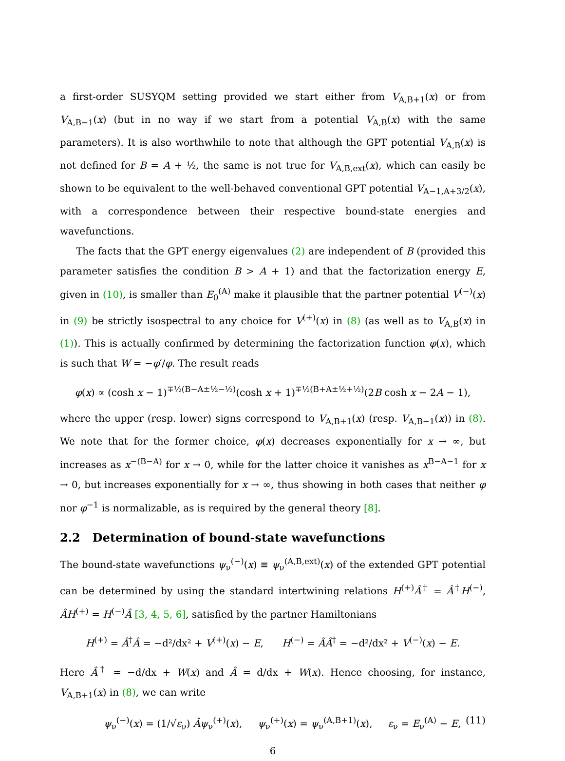a first-order SUSYQM setting provided we start either from V<sub>A,B+1</sub>(x) or from V<sub>A,B−1</sub>(x) (but in no way if we start from a potential V<sub>A,B</sub>(x) with the same parameters). It is also worthwhile to note that although the GPT potential V<sub>A,B</sub>(x) is not defined for B = A + ½, the same is not true for V<sub>A,B,ext</sub>(x), which can easily be shown to be equivalent to the well-behaved conventional GPT potential V<sub>A−1,A+3/2</sub>(x), with a correspondence between their respective bound-state energies and wavefunctions.
The facts that the GPT energy eigenvalues (2) are independent of B (provided this parameter satisfies the condition B > A + 1) and that the factorization energy E, given in (10), is smaller than E<sub>0</sub><sup>(A)</sup> make it plausible that the partner potential V<sup>(−)</sup>(x) in (9) be strictly isospectral to any choice for V<sup>(+)</sup>(x) in (8) (as well as to V<sub>A,B</sub>(x) in (1)). This is actually confirmed by determining the factorization function φ(x), which is such that W = −φ′/φ. The result reads
φ(x) ∝ (cosh x − 1)<sup>∓½(B−A±½−½)</sup>(cosh x + 1)<sup>∓½(B+A±½+½)</sup>(2B cosh x − 2A − 1),
where the upper (resp. lower) signs correspond to V<sub>A,B+1</sub>(x) (resp. V<sub>A,B−1</sub>(x)) in (8). We note that for the former choice, φ(x) decreases exponentially for x → ∞, but increases as x<sup>−(B−A)</sup> for x → 0, while for the latter choice it vanishes as x<sup>B−A−1</sup> for x → 0, but increases exponentially for x → ∞, thus showing in both cases that neither φ nor φ<sup>−1</sup> is normalizable, as is required by the general theory [8].
2.2 Determination of bound-state wavefunctions
The bound-state wavefunctions ψ<sub>ν</sub><sup>(−)</sup>(x) ≡ ψ<sub>ν</sub><sup>(A,B,ext)</sup>(x) of the extended GPT potential can be determined by using the standard intertwining relations H<sup>(+)</sup>Â<sup>†</sup> = Â<sup>†</sup>H<sup>(−)</sup>, ÂH<sup>(+)</sup> = H<sup>(−)</sup>Â [3, 4, 5, 6], satisfied by the partner Hamiltonians
H<sup>(+)</sup> = Â<sup>†</sup>Â = −d²/dx² + V<sup>(+)</sup>(x) − E, H<sup>(−)</sup> = ÂÂ<sup>†</sup> = −d²/dx² + V<sup>(−)</sup>(x) − E.
Here Â<sup>†</sup> = −d/dx + W(x) and Â = d/dx + W(x). Hence choosing, for instance, V<sub>A,B+1</sub>(x) in (8), we can write
ψ<sub>ν</sub><sup>(−)</sup>(x) = (1/√ε<sub>ν</sub>) Âψ<sub>ν</sub><sup>(+)</sup>(x), ψ<sub>ν</sub><sup>(+)</sup>(x) = ψ<sub>ν</sub><sup>(A,B+1)</sup>(x), ε<sub>ν</sub> = E<sub>ν</sub><sup>(A)</sup> − E, (11)
6